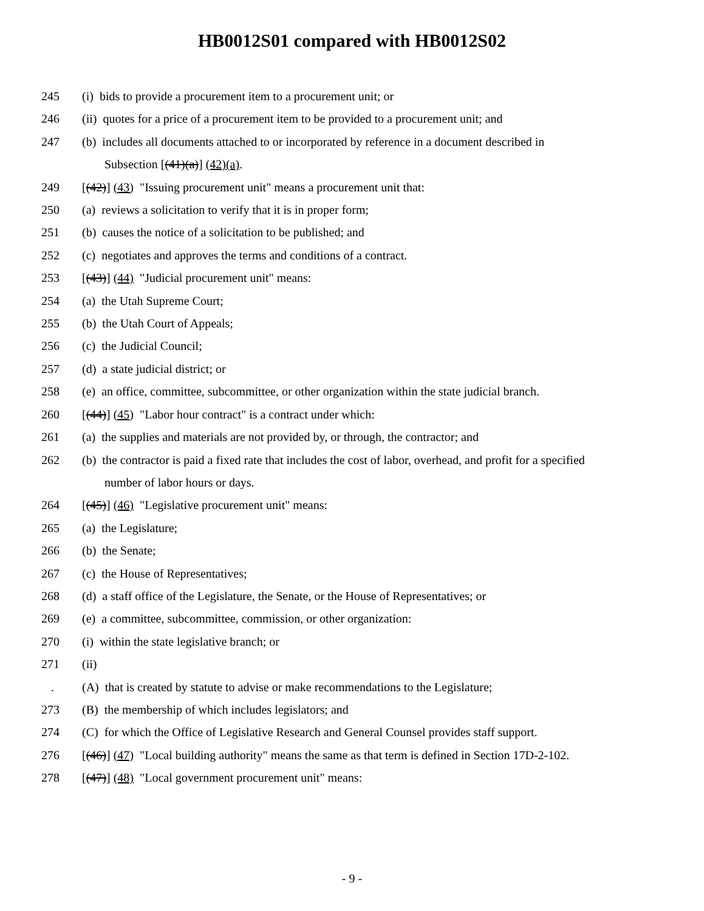HB0012S01 compared with HB0012S02
245 (i) bids to provide a procurement item to a procurement unit; or
246 (ii) quotes for a price of a procurement item to be provided to a procurement unit; and
247 (b) includes all documents attached to or incorporated by reference in a document described in
Subsection [(41)(a)] (42)(a).
249 [(42)] (43) "Issuing procurement unit" means a procurement unit that:
250 (a) reviews a solicitation to verify that it is in proper form;
251 (b) causes the notice of a solicitation to be published; and
252 (c) negotiates and approves the terms and conditions of a contract.
253 [(43)] (44) "Judicial procurement unit" means:
254 (a) the Utah Supreme Court;
255 (b) the Utah Court of Appeals;
256 (c) the Judicial Council;
257 (d) a state judicial district; or
258 (e) an office, committee, subcommittee, or other organization within the state judicial branch.
260 [(44)] (45) "Labor hour contract" is a contract under which:
261 (a) the supplies and materials are not provided by, or through, the contractor; and
262 (b) the contractor is paid a fixed rate that includes the cost of labor, overhead, and profit for a specified
number of labor hours or days.
264 [(45)] (46) "Legislative procurement unit" means:
265 (a) the Legislature;
266 (b) the Senate;
267 (c) the House of Representatives;
268 (d) a staff office of the Legislature, the Senate, or the House of Representatives; or
269 (e) a committee, subcommittee, commission, or other organization:
270 (i) within the state legislative branch; or
271 (ii)
. (A) that is created by statute to advise or make recommendations to the Legislature;
273 (B) the membership of which includes legislators; and
274 (C) for which the Office of Legislative Research and General Counsel provides staff support.
276 [(46)] (47) "Local building authority" means the same as that term is defined in Section 17D-2-102.
278 [(47)] (48) "Local government procurement unit" means:
- 9 -